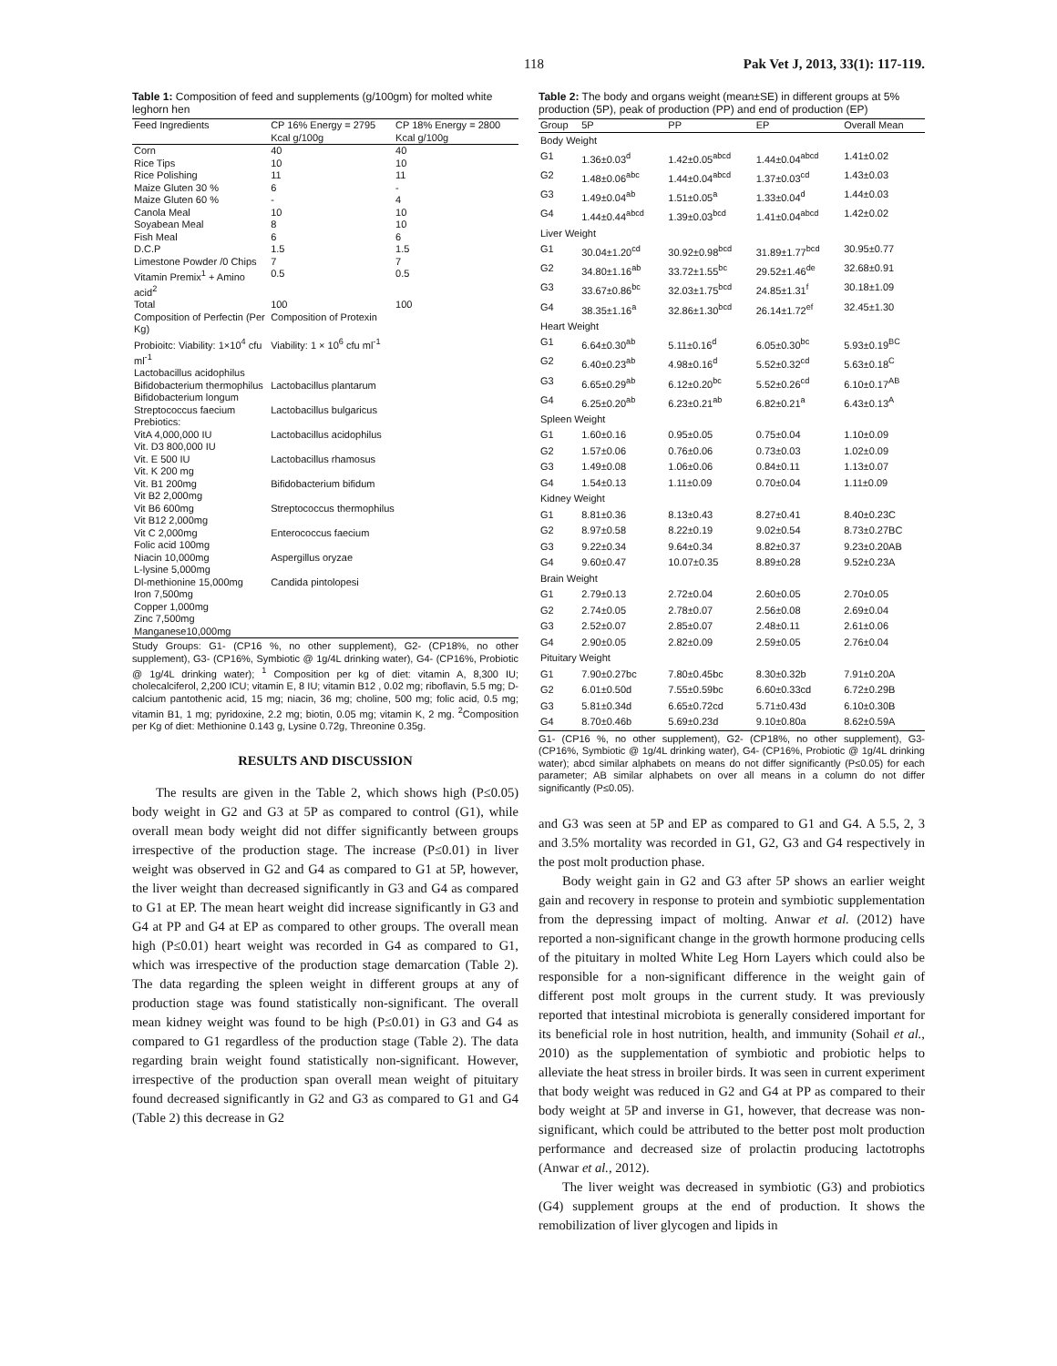118 Pak Vet J, 2013, 33(1): 117-119.
Table 1: Composition of feed and supplements (g/100gm) for molted white leghorn hen
| Feed Ingredients | CP 16% Energy = 2795 Kcal g/100g | CP 18% Energy = 2800 Kcal g/100g |
| --- | --- | --- |
| Corn | 40 | 40 |
| Rice Tips | 10 | 10 |
| Rice Polishing | 11 | 11 |
| Maize Gluten 30 % | 6 | - |
| Maize Gluten 60 % | - | 4 |
| Canola Meal | 10 | 10 |
| Soyabean Meal | 8 | 10 |
| Fish Meal | 6 | 6 |
| D.C.P | 1.5 | 1.5 |
| Limestone Powder /0 Chips | 7 | 7 |
| Vitamin Premix<sup>1</sup> + Amino acid<sup>2</sup> | 0.5 | 0.5 |
| Total | 100 | 100 |
| Composition of Perfectin (Per Kg) | Composition of Protexin | |
| Probioitc: Viability: 1×10<sup>4</sup> cfu ml<sup>-1</sup> | Viability: 1 × 10<sup>6</sup> cfu ml<sup>-1</sup> | |
| Lactobacillus acidophilus Bifidobacterium thermophilus Bifidobacterium longum | Lactobacillus plantarum | |
| Streptococcus faecium Prebiotics: | Lactobacillus bulgaricus | |
| VitA 4,000,000 IU Vit. D3 800,000 IU | Lactobacillus acidophilus | |
| Vit. E 500 IU Vit. K 200 mg | Lactobacillus rhamosus | |
| Vit. B1 200mg Vit B2 2,000mg | Bifidobacterium bifidum | |
| Vit B6 600mg Vit B12 2,000mg | Streptococcus thermophilus | |
| Vit C 2,000mg Folic acid 100mg | Enterococcus faecium | |
| Niacin 10,000mg L-lysine 5,000mg | Aspergillus oryzae | |
| Dl-methionine 15,000mg Iron 7,500mg Copper 1,000mg Zinc 7,500mg Manganese10,000mg | Candida pintolopesi | |
Study Groups: G1- (CP16 %, no other supplement), G2- (CP18%, no other supplement), G3- (CP16%, Symbiotic @ 1g/4L drinking water), G4- (CP16%, Probiotic @ 1g/4L drinking water); <sup>1</sup> Composition per kg of diet: vitamin A, 8,300 IU; cholecalciferol, 2,200 ICU; vitamin E, 8 IU; vitamin B12 , 0.02 mg; riboflavin, 5.5 mg; D-calcium pantothenic acid, 15 mg; niacin, 36 mg; choline, 500 mg; folic acid, 0.5 mg; vitamin B1, 1 mg; pyridoxine, 2.2 mg; biotin, 0.05 mg; vitamin K, 2 mg. <sup>2</sup>Composition per Kg of diet: Methionine 0.143 g, Lysine 0.72g, Threonine 0.35g.
RESULTS AND DISCUSSION
The results are given in the Table 2, which shows high (P≤0.05) body weight in G2 and G3 at 5P as compared to control (G1), while overall mean body weight did not differ significantly between groups irrespective of the production stage. The increase (P≤0.01) in liver weight was observed in G2 and G4 as compared to G1 at 5P, however, the liver weight than decreased significantly in G3 and G4 as compared to G1 at EP. The mean heart weight did increase significantly in G3 and G4 at PP and G4 at EP as compared to other groups. The overall mean high (P≤0.01) heart weight was recorded in G4 as compared to G1, which was irrespective of the production stage demarcation (Table 2). The data regarding the spleen weight in different groups at any of production stage was found statistically non-significant. The overall mean kidney weight was found to be high (P≤0.01) in G3 and G4 as compared to G1 regardless of the production stage (Table 2). The data regarding brain weight found statistically non-significant. However, irrespective of the production span overall mean weight of pituitary found decreased significantly in G2 and G3 as compared to G1 and G4 (Table 2) this decrease in G2
Table 2: The body and organs weight (mean±SE) in different groups at 5% production (5P), peak of production (PP) and end of production (EP)
| Group | 5P | PP | EP | Overall Mean |
| --- | --- | --- | --- | --- |
| Body Weight | | | | |
| G1 | 1.36±0.03<sup>d</sup> | 1.42±0.05<sup>abcd</sup> | 1.44±0.04<sup>abcd</sup> | 1.41±0.02 |
| G2 | 1.48±0.06<sup>abc</sup> | 1.44±0.04<sup>abcd</sup> | 1.37±0.03<sup>cd</sup> | 1.43±0.03 |
| G3 | 1.49±0.04<sup>ab</sup> | 1.51±0.05<sup>a</sup> | 1.33±0.04<sup>d</sup> | 1.44±0.03 |
| G4 | 1.44±0.44<sup>abcd</sup> | 1.39±0.03<sup>bcd</sup> | 1.41±0.04<sup>abcd</sup> | 1.42±0.02 |
| Liver Weight | | | | |
| G1 | 30.04±1.20<sup>cd</sup> | 30.92±0.98<sup>bcd</sup> | 31.89±1.77<sup>bcd</sup> | 30.95±0.77 |
| G2 | 34.80±1.16<sup>ab</sup> | 33.72±1.55<sup>bc</sup> | 29.52±1.46<sup>de</sup> | 32.68±0.91 |
| G3 | 33.67±0.86<sup>bc</sup> | 32.03±1.75<sup>bcd</sup> | 24.85±1.31<sup>f</sup> | 30.18±1.09 |
| G4 | 38.35±1.16<sup>a</sup> | 32.86±1.30<sup>bcd</sup> | 26.14±1.72<sup>ef</sup> | 32.45±1.30 |
| Heart Weight | | | | |
| G1 | 6.64±0.30<sup>ab</sup> | 5.11±0.16<sup>d</sup> | 6.05±0.30<sup>bc</sup> | 5.93±0.19<sup>BC</sup> |
| G2 | 6.40±0.23<sup>ab</sup> | 4.98±0.16<sup>d</sup> | 5.52±0.32<sup>cd</sup> | 5.63±0.18<sup>C</sup> |
| G3 | 6.65±0.29<sup>ab</sup> | 6.12±0.20<sup>bc</sup> | 5.52±0.26<sup>cd</sup> | 6.10±0.17<sup>AB</sup> |
| G4 | 6.25±0.20<sup>ab</sup> | 6.23±0.21<sup>ab</sup> | 6.82±0.21<sup>a</sup> | 6.43±0.13<sup>A</sup> |
| Spleen Weight | | | | |
| G1 | 1.60±0.16 | 0.95±0.05 | 0.75±0.04 | 1.10±0.09 |
| G2 | 1.57±0.06 | 0.76±0.06 | 0.73±0.03 | 1.02±0.09 |
| G3 | 1.49±0.08 | 1.06±0.06 | 0.84±0.11 | 1.13±0.07 |
| G4 | 1.54±0.13 | 1.11±0.09 | 0.70±0.04 | 1.11±0.09 |
| Kidney Weight | | | | |
| G1 | 8.81±0.36 | 8.13±0.43 | 8.27±0.41 | 8.40±0.23C |
| G2 | 8.97±0.58 | 8.22±0.19 | 9.02±0.54 | 8.73±0.27BC |
| G3 | 9.22±0.34 | 9.64±0.34 | 8.82±0.37 | 9.23±0.20AB |
| G4 | 9.60±0.47 | 10.07±0.35 | 8.89±0.28 | 9.52±0.23A |
| Brain Weight | | | | |
| G1 | 2.79±0.13 | 2.72±0.04 | 2.60±0.05 | 2.70±0.05 |
| G2 | 2.74±0.05 | 2.78±0.07 | 2.56±0.08 | 2.69±0.04 |
| G3 | 2.52±0.07 | 2.85±0.07 | 2.48±0.11 | 2.61±0.06 |
| G4 | 2.90±0.05 | 2.82±0.09 | 2.59±0.05 | 2.76±0.04 |
| Pituitary Weight | | | | |
| G1 | 7.90±0.27bc | 7.80±0.45bc | 8.30±0.32b | 7.91±0.20A |
| G2 | 6.01±0.50d | 7.55±0.59bc | 6.60±0.33cd | 6.72±0.29B |
| G3 | 5.81±0.34d | 6.65±0.72cd | 5.71±0.43d | 6.10±0.30B |
| G4 | 8.70±0.46b | 5.69±0.23d | 9.10±0.80a | 8.62±0.59A |
G1- (CP16 %, no other supplement), G2- (CP18%, no other supplement), G3- (CP16%, Symbiotic @ 1g/4L drinking water), G4- (CP16%, Probiotic @ 1g/4L drinking water); abcd similar alphabets on means do not differ significantly (P≤0.05) for each parameter; AB similar alphabets on over all means in a column do not differ significantly (P≤0.05).
and G3 was seen at 5P and EP as compared to G1 and G4. A 5.5, 2, 3 and 3.5% mortality was recorded in G1, G2, G3 and G4 respectively in the post molt production phase.
Body weight gain in G2 and G3 after 5P shows an earlier weight gain and recovery in response to protein and symbiotic supplementation from the depressing impact of molting. Anwar et al. (2012) have reported a non-significant change in the growth hormone producing cells of the pituitary in molted White Leg Horn Layers which could also be responsible for a non-significant difference in the weight gain of different post molt groups in the current study. It was previously reported that intestinal microbiota is generally considered important for its beneficial role in host nutrition, health, and immunity (Sohail et al., 2010) as the supplementation of symbiotic and probiotic helps to alleviate the heat stress in broiler birds. It was seen in current experiment that body weight was reduced in G2 and G4 at PP as compared to their body weight at 5P and inverse in G1, however, that decrease was non-significant, which could be attributed to the better post molt production performance and decreased size of prolactin producing lactotrophs (Anwar et al., 2012).
The liver weight was decreased in symbiotic (G3) and probiotics (G4) supplement groups at the end of production. It shows the remobilization of liver glycogen and lipids in